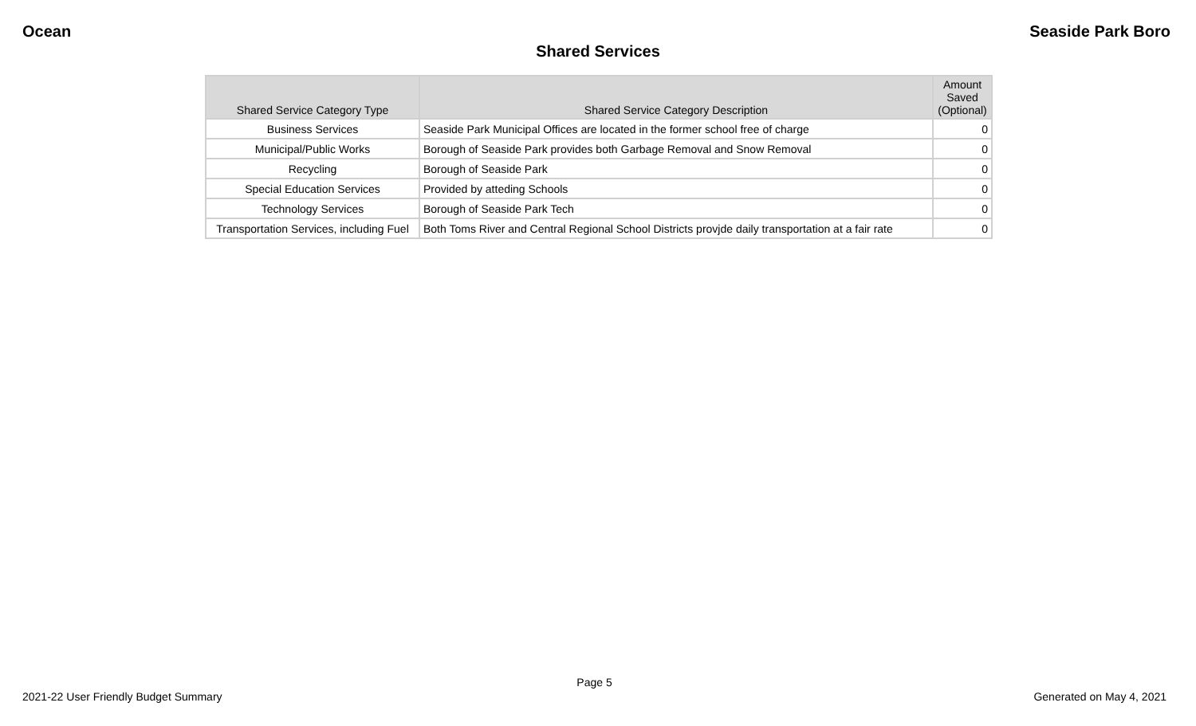Ocean Seaside Park Boro
Shared Services
| Shared Service Category Type | Shared Service Category Description | Amount Saved (Optional) |
| --- | --- | --- |
| Business Services | Seaside Park Municipal Offices are located in the former school free of charge | 0 |
| Municipal/Public Works | Borough of Seaside Park provides both Garbage Removal and Snow Removal | 0 |
| Recycling | Borough of Seaside Park | 0 |
| Special Education Services | Provided by atteding Schools | 0 |
| Technology Services | Borough of Seaside Park Tech | 0 |
| Transportation Services, including Fuel | Both Toms River and Central Regional School Districts provjde daily transportation at a fair rate | 0 |
Page 5
2021-22 User Friendly Budget Summary Generated on May 4, 2021